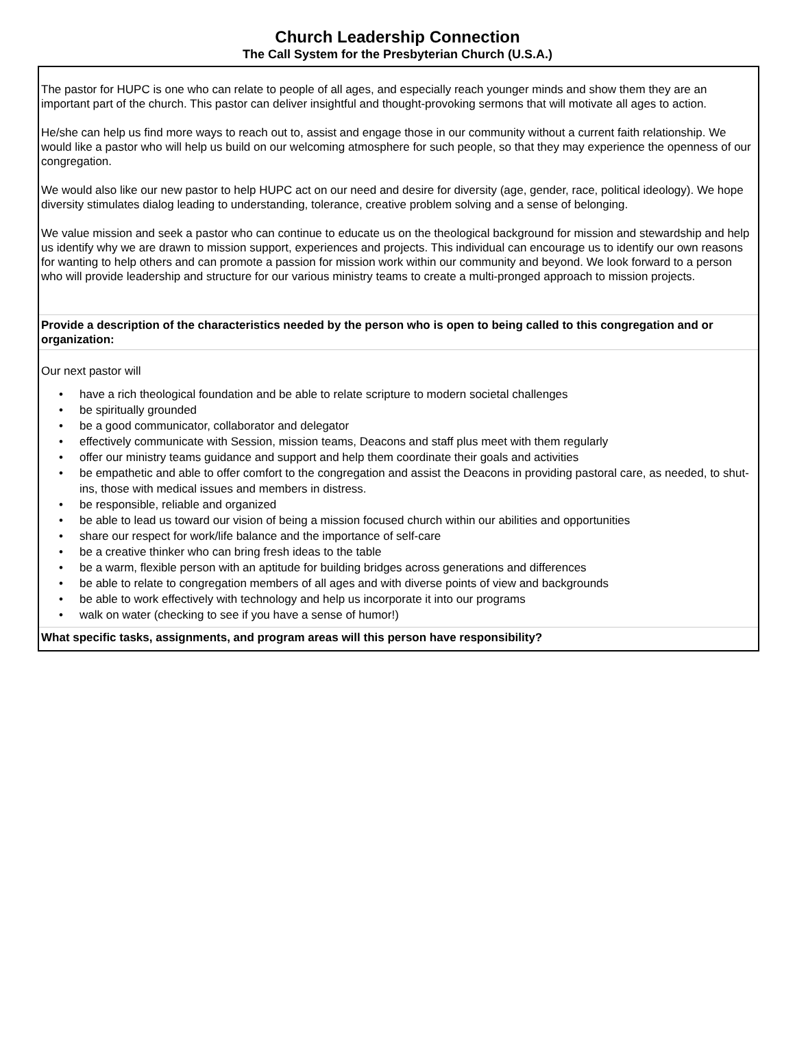Church Leadership Connection
The Call System for the Presbyterian Church (U.S.A.)
The pastor for HUPC is one who can relate to people of all ages, and especially reach younger minds and show them they are an important part of the church. This pastor can deliver insightful and thought-provoking sermons that will motivate all ages to action.
He/she can help us find more ways to reach out to, assist and engage those in our community without a current faith relationship. We would like a pastor who will help us build on our welcoming atmosphere for such people, so that they may experience the openness of our congregation.
We would also like our new pastor to help HUPC act on our need and desire for diversity (age, gender, race, political ideology). We hope diversity stimulates dialog leading to understanding, tolerance, creative problem solving and a sense of belonging.
We value mission and seek a pastor who can continue to educate us on the theological background for mission and stewardship and help us identify why we are drawn to mission support, experiences and projects. This individual can encourage us to identify our own reasons for wanting to help others and can promote a passion for mission work within our community and beyond. We look forward to a person who will provide leadership and structure for our various ministry teams to create a multi-pronged approach to mission projects.
Provide a description of the characteristics needed by the person who is open to being called to this congregation and or organization:
Our next pastor will
• have a rich theological foundation and be able to relate scripture to modern societal challenges
• be spiritually grounded
• be a good communicator, collaborator and delegator
• effectively communicate with Session, mission teams, Deacons and staff plus meet with them regularly
• offer our ministry teams guidance and support and help them coordinate their goals and activities
• be empathetic and able to offer comfort to the congregation and assist the Deacons in providing pastoral care, as needed, to shut-ins, those with medical issues and members in distress.
• be responsible, reliable and organized
• be able to lead us toward our vision of being a mission focused church within our abilities and opportunities
• share our respect for work/life balance and the importance of self-care
• be a creative thinker who can bring fresh ideas to the table
• be a warm, flexible person with an aptitude for building bridges across generations and differences
• be able to relate to congregation members of all ages and with diverse points of view and backgrounds
• be able to work effectively with technology and help us incorporate it into our programs
• walk on water (checking to see if you have a sense of humor!)
What specific tasks, assignments, and program areas will this person have responsibility?